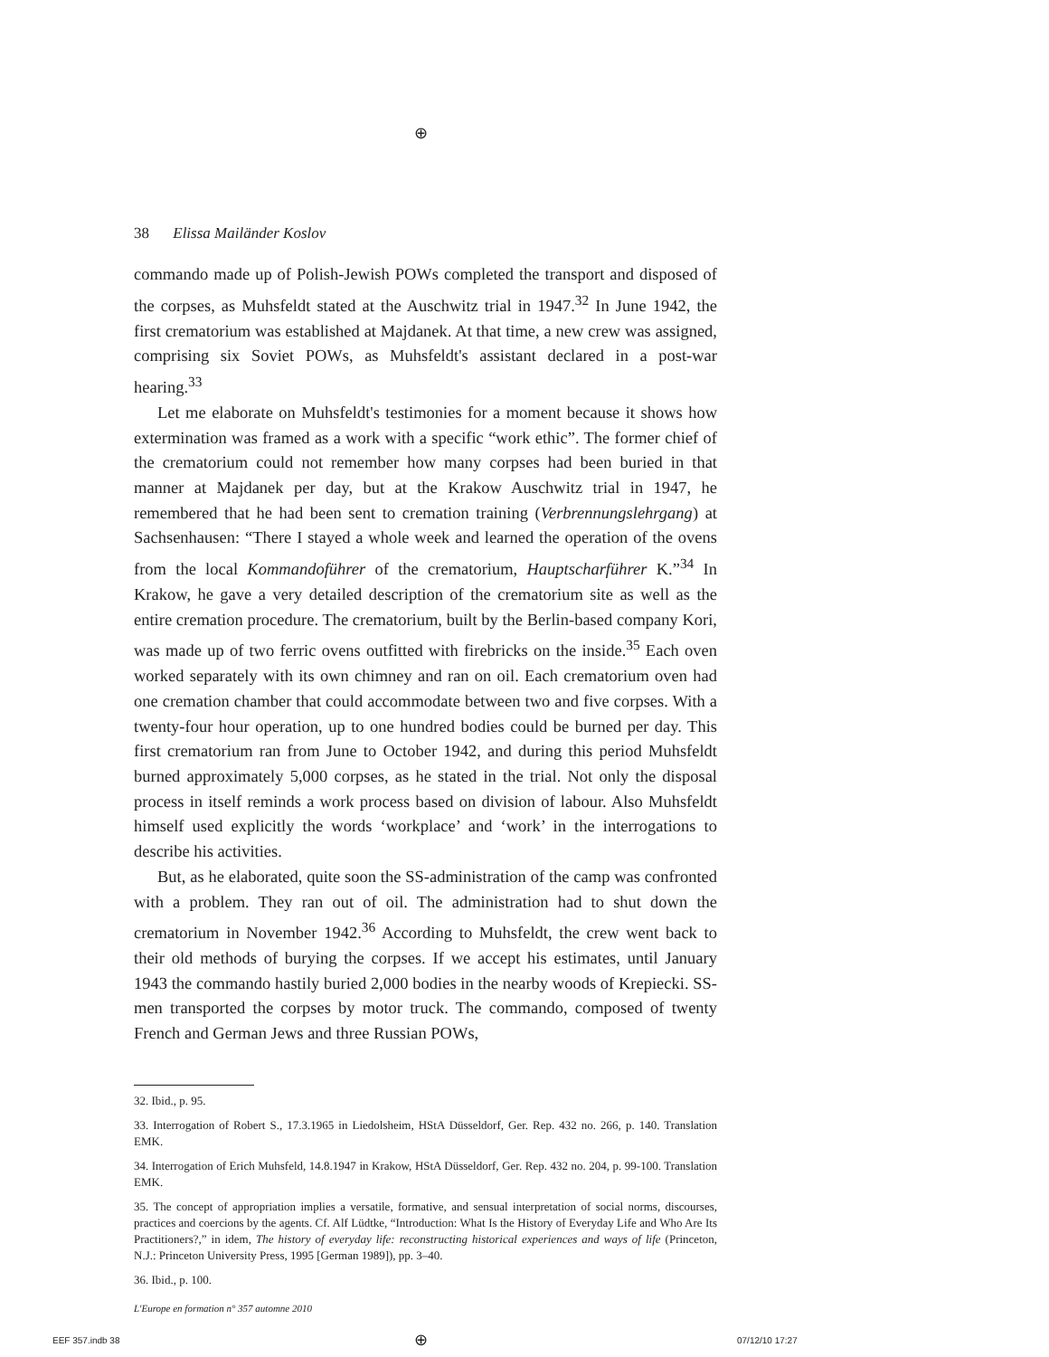⊕
38 Elissa Mailänder Koslov
commando made up of Polish-Jewish POWs completed the transport and disposed of the corpses, as Muhsfeldt stated at the Auschwitz trial in 1947.<sup>32</sup> In June 1942, the first crematorium was established at Majdanek. At that time, a new crew was assigned, comprising six Soviet POWs, as Muhsfeldt's assistant declared in a post-war hearing.<sup>33</sup>
Let me elaborate on Muhsfeldt's testimonies for a moment because it shows how extermination was framed as a work with a specific “work ethic”. The former chief of the crematorium could not remember how many corpses had been buried in that manner at Majdanek per day, but at the Krakow Auschwitz trial in 1947, he remembered that he had been sent to cremation training (Verbrennungslehrgang) at Sachsenhausen: “There I stayed a whole week and learned the operation of the ovens from the local Kommandoführer of the crematorium, Hauptscharführer K.”<sup>34</sup> In Krakow, he gave a very detailed description of the crematorium site as well as the entire cremation procedure. The crematorium, built by the Berlin-based company Kori, was made up of two ferric ovens outfitted with firebricks on the inside.<sup>35</sup> Each oven worked separately with its own chimney and ran on oil. Each crematorium oven had one cremation chamber that could accommodate between two and five corpses. With a twenty-four hour operation, up to one hundred bodies could be burned per day. This first crematorium ran from June to October 1942, and during this period Muhsfeldt burned approximately 5,000 corpses, as he stated in the trial. Not only the disposal process in itself reminds a work process based on division of labour. Also Muhsfeldt himself used explicitly the words ‘workplace’ and ‘work’ in the interrogations to describe his activities.
But, as he elaborated, quite soon the SS-administration of the camp was confronted with a problem. They ran out of oil. The administration had to shut down the crematorium in November 1942.<sup>36</sup> According to Muhsfeldt, the crew went back to their old methods of burying the corpses. If we accept his estimates, until January 1943 the commando hastily buried 2,000 bodies in the nearby woods of Krepiecki. SS-men transported the corpses by motor truck. The commando, composed of twenty French and German Jews and three Russian POWs,
32. Ibid., p. 95.
33. Interrogation of Robert S., 17.3.1965 in Liedolsheim, HStA Düsseldorf, Ger. Rep. 432 no. 266, p. 140. Translation EMK.
34. Interrogation of Erich Muhsfeld, 14.8.1947 in Krakow, HStA Düsseldorf, Ger. Rep. 432 no. 204, p. 99-100. Translation EMK.
35. The concept of appropriation implies a versatile, formative, and sensual interpretation of social norms, discourses, practices and coercions by the agents. Cf. Alf Lüdtke, “Introduction: What Is the History of Everyday Life and Who Are Its Practitioners?,” in idem, The history of everyday life: reconstructing historical experiences and ways of life (Princeton, N.J.: Princeton University Press, 1995 [German 1989]), pp. 3–40.
36. Ibid., p. 100.
L'Europe en formation n° 357 automne 2010
EEF 357.indb 38 ⊕ 07/12/10 17:27